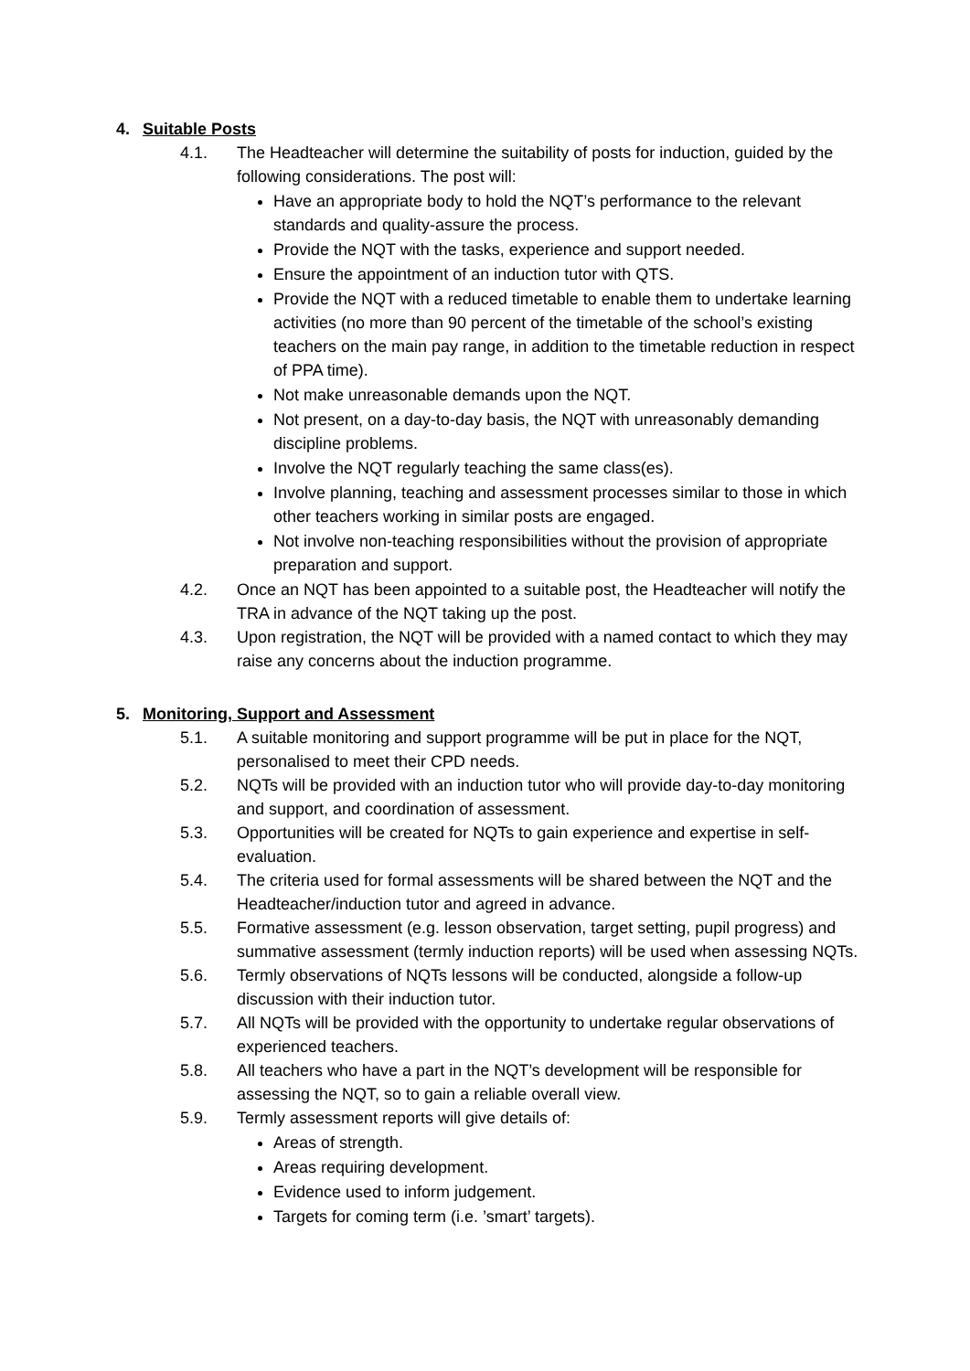4. Suitable Posts
4.1. The Headteacher will determine the suitability of posts for induction, guided by the following considerations. The post will:
Have an appropriate body to hold the NQT’s performance to the relevant standards and quality-assure the process.
Provide the NQT with the tasks, experience and support needed.
Ensure the appointment of an induction tutor with QTS.
Provide the NQT with a reduced timetable to enable them to undertake learning activities (no more than 90 percent of the timetable of the school’s existing teachers on the main pay range, in addition to the timetable reduction in respect of PPA time).
Not make unreasonable demands upon the NQT.
Not present, on a day-to-day basis, the NQT with unreasonably demanding discipline problems.
Involve the NQT regularly teaching the same class(es).
Involve planning, teaching and assessment processes similar to those in which other teachers working in similar posts are engaged.
Not involve non-teaching responsibilities without the provision of appropriate preparation and support.
4.2. Once an NQT has been appointed to a suitable post, the Headteacher will notify the TRA in advance of the NQT taking up the post.
4.3. Upon registration, the NQT will be provided with a named contact to which they may raise any concerns about the induction programme.
5. Monitoring, Support and Assessment
5.1. A suitable monitoring and support programme will be put in place for the NQT, personalised to meet their CPD needs.
5.2. NQTs will be provided with an induction tutor who will provide day-to-day monitoring and support, and coordination of assessment.
5.3. Opportunities will be created for NQTs to gain experience and expertise in self-evaluation.
5.4. The criteria used for formal assessments will be shared between the NQT and the Headteacher/induction tutor and agreed in advance.
5.5. Formative assessment (e.g. lesson observation, target setting, pupil progress) and summative assessment (termly induction reports) will be used when assessing NQTs.
5.6. Termly observations of NQTs lessons will be conducted, alongside a follow-up discussion with their induction tutor.
5.7. All NQTs will be provided with the opportunity to undertake regular observations of experienced teachers.
5.8. All teachers who have a part in the NQT’s development will be responsible for assessing the NQT, so to gain a reliable overall view.
5.9. Termly assessment reports will give details of:
Areas of strength.
Areas requiring development.
Evidence used to inform judgement.
Targets for coming term (i.e. ’smart’ targets).